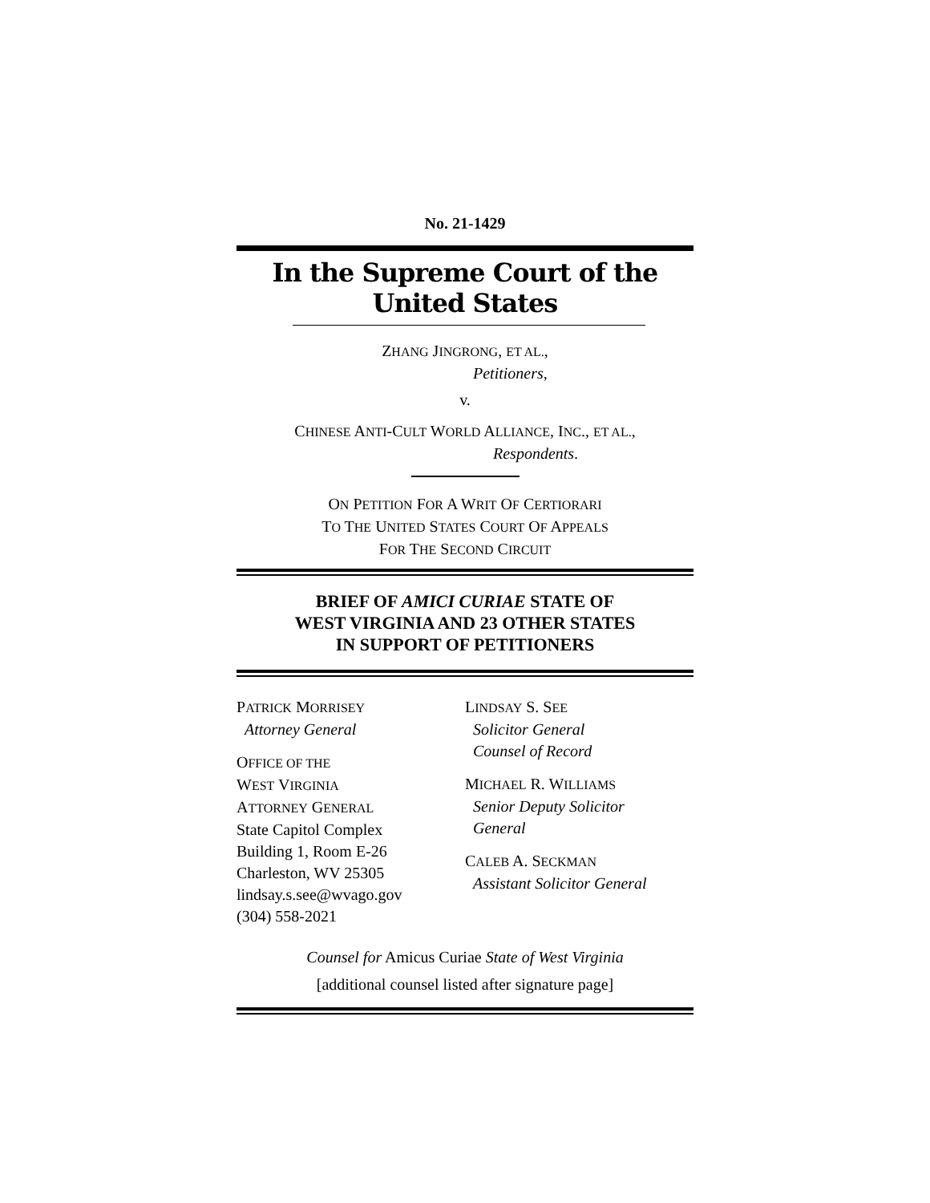No. 21-1429
In the Supreme Court of the United States
ZHANG JINGRONG, ET AL.,
Petitioners,
v.
CHINESE ANTI-CULT WORLD ALLIANCE, INC., ET AL.,
Respondents.
ON PETITION FOR A WRIT OF CERTIORARI
TO THE UNITED STATES COURT OF APPEALS
FOR THE SECOND CIRCUIT
BRIEF OF AMICI CURIAE STATE OF
WEST VIRGINIA AND 23 OTHER STATES
IN SUPPORT OF PETITIONERS
PATRICK MORRISEY
Attorney General
OFFICE OF THE
WEST VIRGINIA
ATTORNEY GENERAL
State Capitol Complex
Building 1, Room E-26
Charleston, WV 25305
lindsay.s.see@wvago.gov
(304) 558-2021
LINDSAY S. SEE
Solicitor General
Counsel of Record
MICHAEL R. WILLIAMS
Senior Deputy Solicitor
General
CALEB A. SECKMAN
Assistant Solicitor General
Counsel for Amicus Curiae State of West Virginia
[additional counsel listed after signature page]